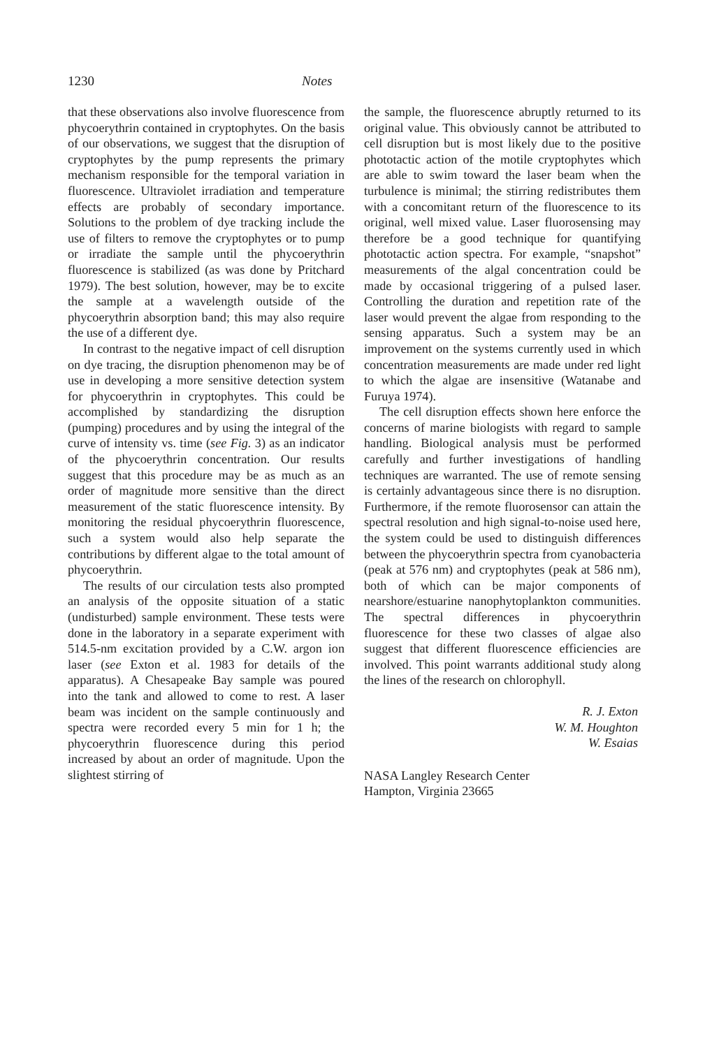1230 Notes
that these observations also involve fluorescence from phycoerythrin contained in cryptophytes. On the basis of our observations, we suggest that the disruption of cryptophytes by the pump represents the primary mechanism responsible for the temporal variation in fluorescence. Ultraviolet irradiation and temperature effects are probably of secondary importance. Solutions to the problem of dye tracking include the use of filters to remove the cryptophytes or to pump or irradiate the sample until the phycoerythrin fluorescence is stabilized (as was done by Pritchard 1979). The best solution, however, may be to excite the sample at a wavelength outside of the phycoerythrin absorption band; this may also require the use of a different dye.
In contrast to the negative impact of cell disruption on dye tracing, the disruption phenomenon may be of use in developing a more sensitive detection system for phycoerythrin in cryptophytes. This could be accomplished by standardizing the disruption (pumping) procedures and by using the integral of the curve of intensity vs. time (see Fig. 3) as an indicator of the phycoerythrin concentration. Our results suggest that this procedure may be as much as an order of magnitude more sensitive than the direct measurement of the static fluorescence intensity. By monitoring the residual phycoerythrin fluorescence, such a system would also help separate the contributions by different algae to the total amount of phycoerythrin.
The results of our circulation tests also prompted an analysis of the opposite situation of a static (undisturbed) sample environment. These tests were done in the laboratory in a separate experiment with 514.5-nm excitation provided by a C.W. argon ion laser (see Exton et al. 1983 for details of the apparatus). A Chesapeake Bay sample was poured into the tank and allowed to come to rest. A laser beam was incident on the sample continuously and spectra were recorded every 5 min for 1 h; the phycoerythrin fluorescence during this period increased by about an order of magnitude. Upon the slightest stirring of
the sample, the fluorescence abruptly returned to its original value. This obviously cannot be attributed to cell disruption but is most likely due to the positive phototactic action of the motile cryptophytes which are able to swim toward the laser beam when the turbulence is minimal; the stirring redistributes them with a concomitant return of the fluorescence to its original, well mixed value. Laser fluorosensing may therefore be a good technique for quantifying phototactic action spectra. For example, “snapshot” measurements of the algal concentration could be made by occasional triggering of a pulsed laser. Controlling the duration and repetition rate of the laser would prevent the algae from responding to the sensing apparatus. Such a system may be an improvement on the systems currently used in which concentration measurements are made under red light to which the algae are insensitive (Watanabe and Furuya 1974).
The cell disruption effects shown here enforce the concerns of marine biologists with regard to sample handling. Biological analysis must be performed carefully and further investigations of handling techniques are warranted. The use of remote sensing is certainly advantageous since there is no disruption. Furthermore, if the remote fluorosensor can attain the spectral resolution and high signal-to-noise used here, the system could be used to distinguish differences between the phycoerythrin spectra from cyanobacteria (peak at 576 nm) and cryptophytes (peak at 586 nm), both of which can be major components of nearshore/estuarine nanophytoplankton communities. The spectral differences in phycoerythrin fluorescence for these two classes of algae also suggest that different fluorescence efficiencies are involved. This point warrants additional study along the lines of the research on chlorophyll.
R. J. Exton
W. M. Houghton
W. Esaias
NASA Langley Research Center
Hampton, Virginia 23665